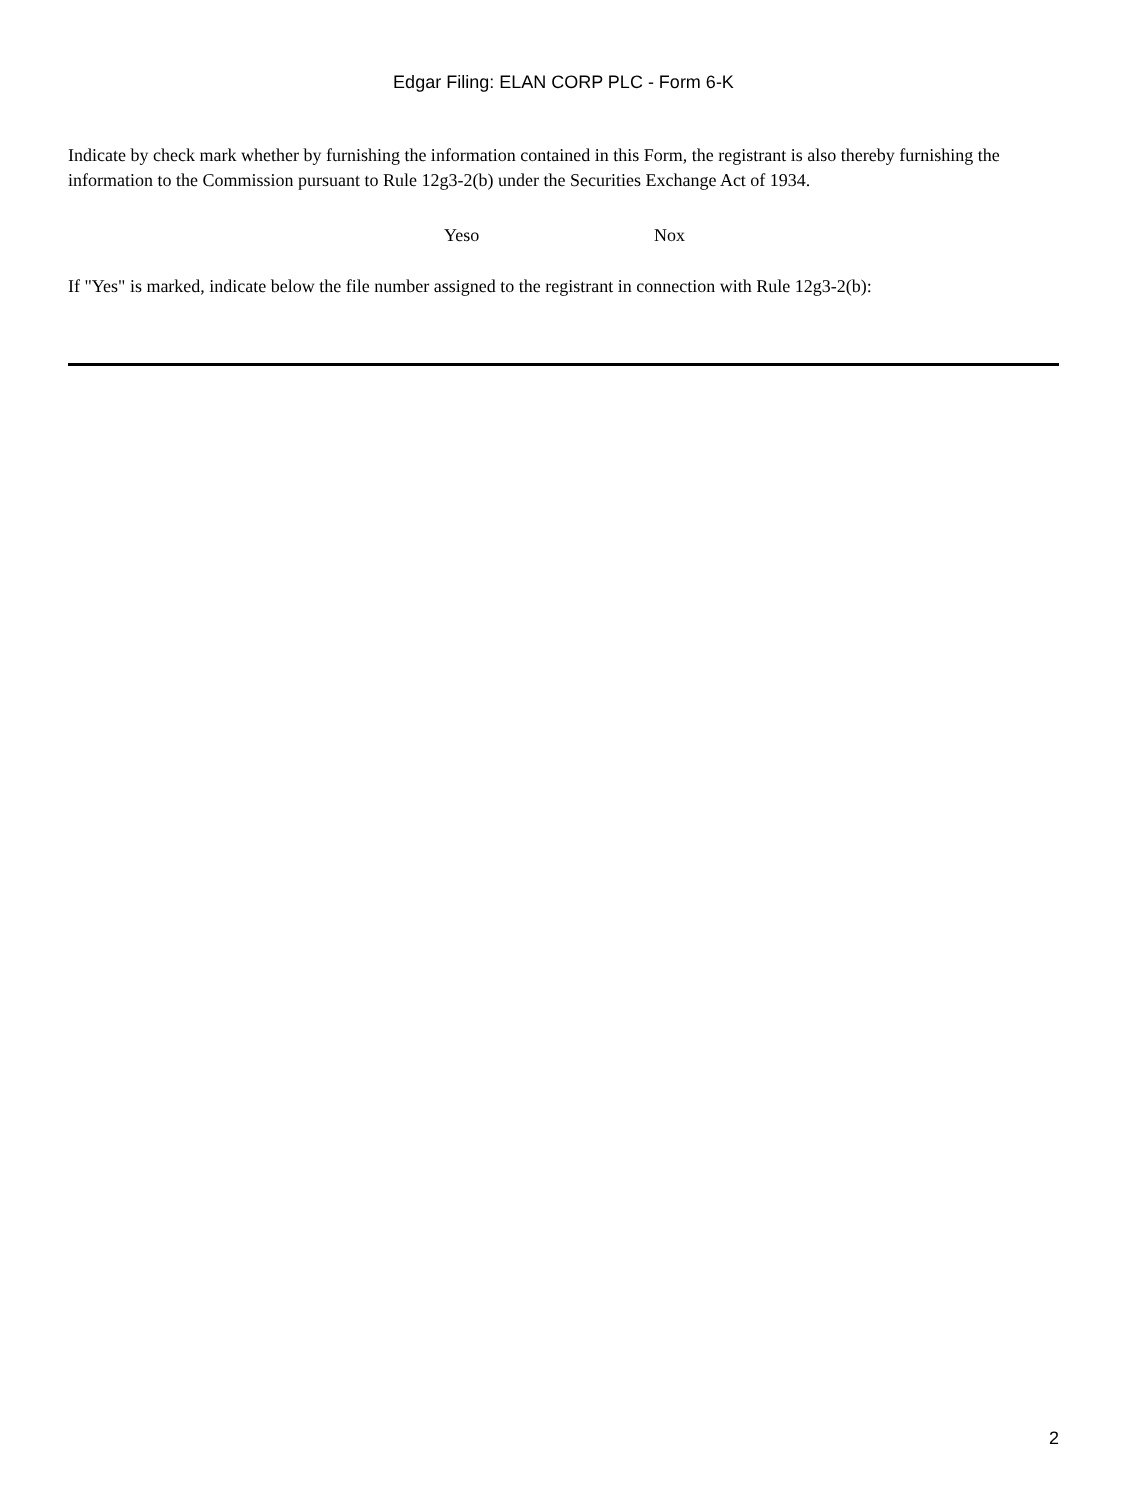Edgar Filing: ELAN CORP PLC - Form 6-K
Indicate by check mark whether by furnishing the information contained in this Form, the registrant is also thereby furnishing the information to the Commission pursuant to Rule 12g3-2(b) under the Securities Exchange Act of 1934.
Yeso Nox
If "Yes" is marked, indicate below the file number assigned to the registrant in connection with Rule 12g3-2(b):
2